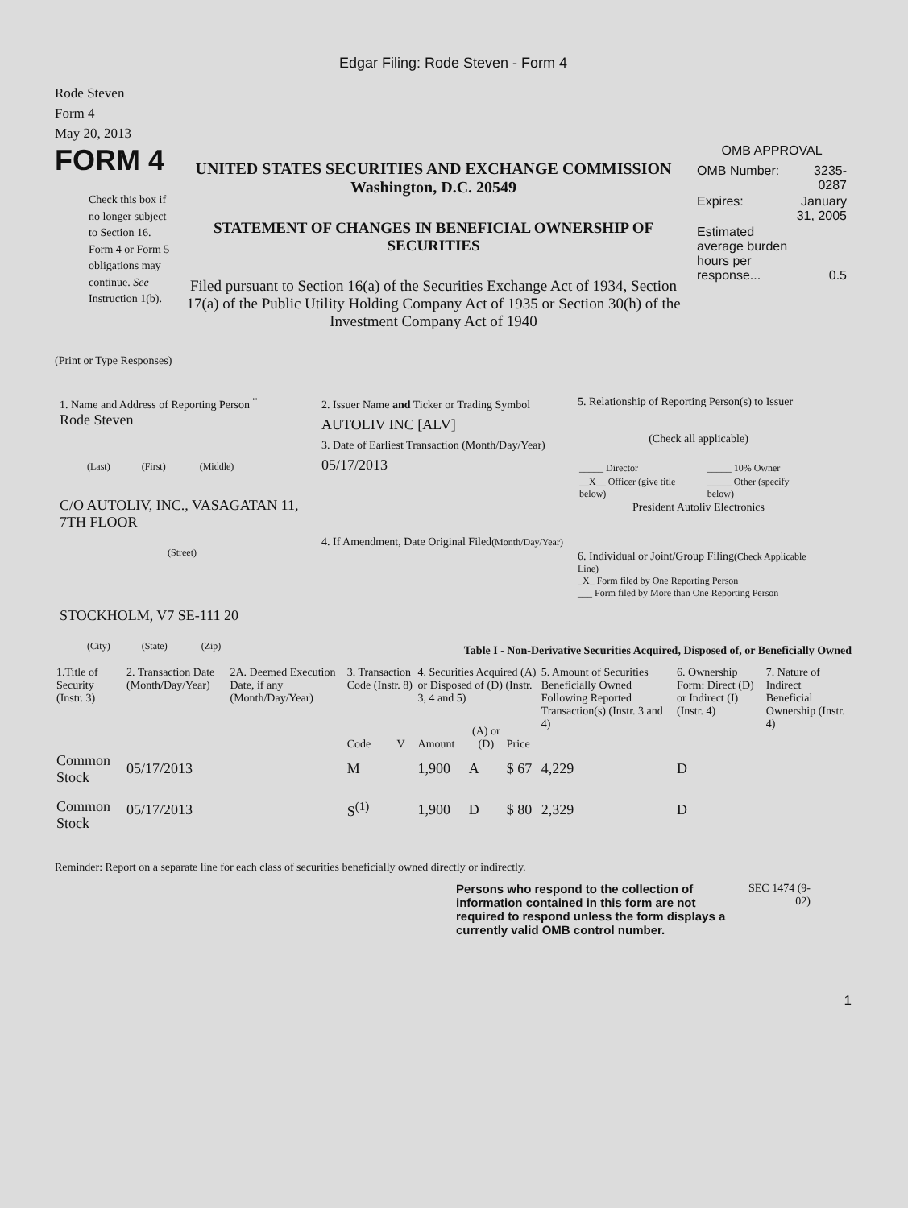Edgar Filing: Rode Steven - Form 4
Rode Steven
Form 4
May 20, 2013
FORM 4
Check this box if no longer subject to Section 16. Form 4 or Form 5 obligations may continue. See Instruction 1(b).
UNITED STATES SECURITIES AND EXCHANGE COMMISSION
Washington, D.C. 20549
STATEMENT OF CHANGES IN BENEFICIAL OWNERSHIP OF SECURITIES
Filed pursuant to Section 16(a) of the Securities Exchange Act of 1934, Section 17(a) of the Public Utility Holding Company Act of 1935 or Section 30(h) of the Investment Company Act of 1940
OMB APPROVAL
| OMB Number: | 3235-0287 |
| Expires: | January 31, 2005 |
| Estimated average burden hours per response... | 0.5 |
(Print or Type Responses)
1. Name and Address of Reporting Person <sup>*</sup>
Rode Steven
(Last) (First) (Middle)
C/O AUTOLIV, INC., VASAGATAN 11, 7TH FLOOR
(Street)
STOCKHOLM, V7 SE-111 20
(City) (State) (Zip)
2. Issuer Name and Ticker or Trading Symbol
AUTOLIV INC [ALV]
3. Date of Earliest Transaction (Month/Day/Year)
05/17/2013
4. If Amendment, Date Original Filed(Month/Day/Year)
5. Relationship of Reporting Person(s) to Issuer
(Check all applicable)
| _____ Director | _____ 10% Owner |
| __X__ Officer (give title below) | _____ Other (specify below) |
President Autoliv Electronics
6. Individual or Joint/Group Filing(Check Applicable Line)
_X_ Form filed by One Reporting Person
___ Form filed by More than One Reporting Person
Table I - Non-Derivative Securities Acquired, Disposed of, or Beneficially Owned
| 1.Title of Security (Instr. 3) | 2. Transaction Date (Month/Day/Year) | 2A. Deemed Execution Date, if any (Month/Day/Year) | 3. Transaction Code (Instr. 8) | | 4. Securities Acquired (A) or Disposed of (D) (Instr. 3, 4 and 5) | | | 5. Amount of Securities Beneficially Owned Following Reported Transaction(s) (Instr. 3 and 4) | 6. Ownership Form: Direct (D) or Indirect (I) (Instr. 4) | 7. Nature of Indirect Beneficial Ownership (Instr. 4) |
| --- | --- | --- | --- | --- | --- | --- | --- | --- | --- | --- |
| | | | Code | V | Amount | (A) or (D) | Price | | | |
| Common Stock | 05/17/2013 | | M | | 1,900 | A | $ 67 | 4,229 | D | |
| Common Stock | 05/17/2013 | | S<sup>(1)</sup> | | 1,900 | D | $ 80 | 2,329 | D | |
Reminder: Report on a separate line for each class of securities beneficially owned directly or indirectly.
Persons who respond to the collection of information contained in this form are not required to respond unless the form displays a currently valid OMB control number.
SEC 1474 (9-02)
1